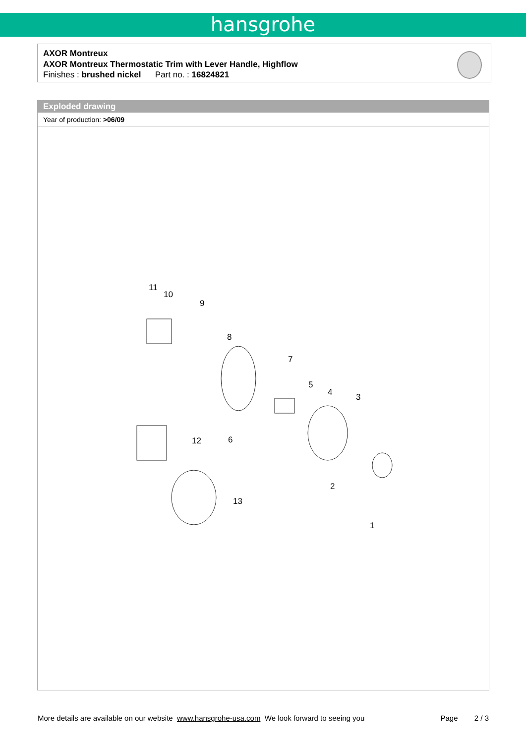hansgrohe
AXOR Montreux
AXOR Montreux Thermostatic Trim with Lever Handle, Highflow
Finishes : brushed nickel Part no. : 16824821
Exploded drawing
Year of production: >06/09
11
10
9
8
7
5
4 3
12 6
2
13
1
More details are available on our website www.hansgrohe-usa.com We look forward to seeing you Page 2 / 3